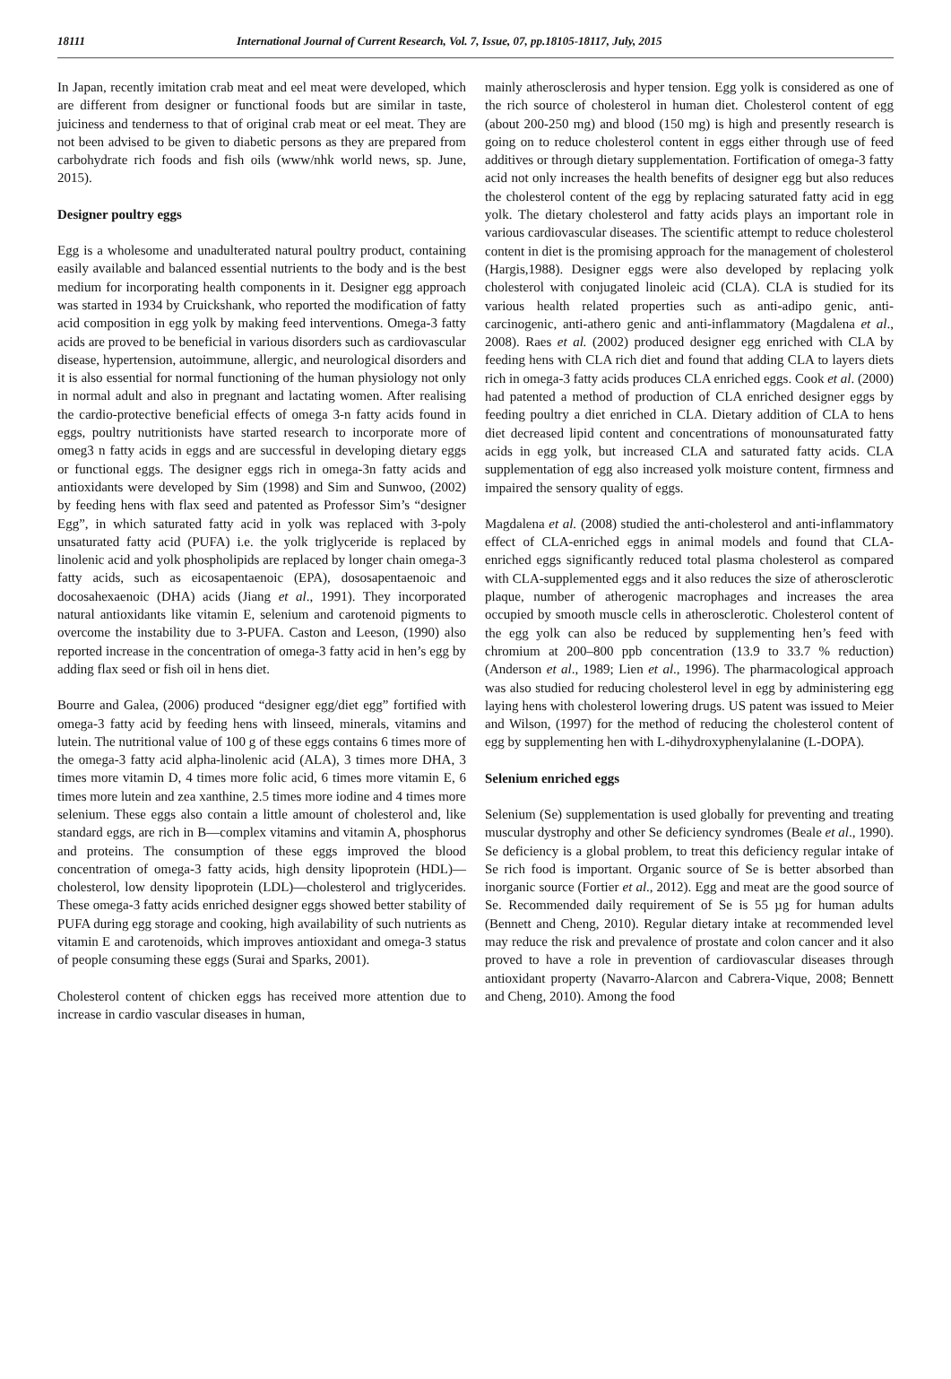18111 International Journal of Current Research, Vol. 7, Issue, 07, pp.18105-18117, July, 2015
In Japan, recently imitation crab meat and eel meat were developed, which are different from designer or functional foods but are similar in taste, juiciness and tenderness to that of original crab meat or eel meat. They are not been advised to be given to diabetic persons as they are prepared from carbohydrate rich foods and fish oils (www/nhk world news, sp. June, 2015).
Designer poultry eggs
Egg is a wholesome and unadulterated natural poultry product, containing easily available and balanced essential nutrients to the body and is the best medium for incorporating health components in it. Designer egg approach was started in 1934 by Cruickshank, who reported the modification of fatty acid composition in egg yolk by making feed interventions. Omega-3 fatty acids are proved to be beneficial in various disorders such as cardiovascular disease, hypertension, autoimmune, allergic, and neurological disorders and it is also essential for normal functioning of the human physiology not only in normal adult and also in pregnant and lactating women. After realising the cardio-protective beneficial effects of omega 3-n fatty acids found in eggs, poultry nutritionists have started research to incorporate more of omeg3 n fatty acids in eggs and are successful in developing dietary eggs or functional eggs. The designer eggs rich in omega-3n fatty acids and antioxidants were developed by Sim (1998) and Sim and Sunwoo, (2002) by feeding hens with flax seed and patented as Professor Sim’s “designer Egg”, in which saturated fatty acid in yolk was replaced with 3-poly unsaturated fatty acid (PUFA) i.e. the yolk triglyceride is replaced by linolenic acid and yolk phospholipids are replaced by longer chain omega-3 fatty acids, such as eicosapentaenoic (EPA), dososapentaenoic and docosahexaenoic (DHA) acids (Jiang et al., 1991). They incorporated natural antioxidants like vitamin E, selenium and carotenoid pigments to overcome the instability due to 3-PUFA. Caston and Leeson, (1990) also reported increase in the concentration of omega-3 fatty acid in hen’s egg by adding flax seed or fish oil in hens diet.
Bourre and Galea, (2006) produced “designer egg/diet egg” fortified with omega-3 fatty acid by feeding hens with linseed, minerals, vitamins and lutein. The nutritional value of 100 g of these eggs contains 6 times more of the omega-3 fatty acid alpha-linolenic acid (ALA), 3 times more DHA, 3 times more vitamin D, 4 times more folic acid, 6 times more vitamin E, 6 times more lutein and zea xanthine, 2.5 times more iodine and 4 times more selenium. These eggs also contain a little amount of cholesterol and, like standard eggs, are rich in B—complex vitamins and vitamin A, phosphorus and proteins. The consumption of these eggs improved the blood concentration of omega-3 fatty acids, high density lipoprotein (HDL)—cholesterol, low density lipoprotein (LDL)—cholesterol and triglycerides. These omega-3 fatty acids enriched designer eggs showed better stability of PUFA during egg storage and cooking, high availability of such nutrients as vitamin E and carotenoids, which improves antioxidant and omega-3 status of people consuming these eggs (Surai and Sparks, 2001).
Cholesterol content of chicken eggs has received more attention due to increase in cardio vascular diseases in human,
mainly atherosclerosis and hyper tension. Egg yolk is considered as one of the rich source of cholesterol in human diet. Cholesterol content of egg (about 200-250 mg) and blood (150 mg) is high and presently research is going on to reduce cholesterol content in eggs either through use of feed additives or through dietary supplementation. Fortification of omega-3 fatty acid not only increases the health benefits of designer egg but also reduces the cholesterol content of the egg by replacing saturated fatty acid in egg yolk. The dietary cholesterol and fatty acids plays an important role in various cardiovascular diseases. The scientific attempt to reduce cholesterol content in diet is the promising approach for the management of cholesterol (Hargis,1988). Designer eggs were also developed by replacing yolk cholesterol with conjugated linoleic acid (CLA). CLA is studied for its various health related properties such as anti-adipo genic, anti-carcinogenic, anti-athero genic and anti-inflammatory (Magdalena et al., 2008). Raes et al. (2002) produced designer egg enriched with CLA by feeding hens with CLA rich diet and found that adding CLA to layers diets rich in omega-3 fatty acids produces CLA enriched eggs. Cook et al. (2000) had patented a method of production of CLA enriched designer eggs by feeding poultry a diet enriched in CLA. Dietary addition of CLA to hens diet decreased lipid content and concentrations of monounsaturated fatty acids in egg yolk, but increased CLA and saturated fatty acids. CLA supplementation of egg also increased yolk moisture content, firmness and impaired the sensory quality of eggs.
Magdalena et al. (2008) studied the anti-cholesterol and anti-inflammatory effect of CLA-enriched eggs in animal models and found that CLA-enriched eggs significantly reduced total plasma cholesterol as compared with CLA-supplemented eggs and it also reduces the size of atherosclerotic plaque, number of atherogenic macrophages and increases the area occupied by smooth muscle cells in atherosclerotic. Cholesterol content of the egg yolk can also be reduced by supplementing hen’s feed with chromium at 200–800 ppb concentration (13.9 to 33.7 % reduction) (Anderson et al., 1989; Lien et al., 1996). The pharmacological approach was also studied for reducing cholesterol level in egg by administering egg laying hens with cholesterol lowering drugs. US patent was issued to Meier and Wilson, (1997) for the method of reducing the cholesterol content of egg by supplementing hen with L-dihydroxyphenylalanine (L-DOPA).
Selenium enriched eggs
Selenium (Se) supplementation is used globally for preventing and treating muscular dystrophy and other Se deficiency syndromes (Beale et al., 1990). Se deficiency is a global problem, to treat this deficiency regular intake of Se rich food is important. Organic source of Se is better absorbed than inorganic source (Fortier et al., 2012). Egg and meat are the good source of Se. Recommended daily requirement of Se is 55 µg for human adults (Bennett and Cheng, 2010). Regular dietary intake at recommended level may reduce the risk and prevalence of prostate and colon cancer and it also proved to have a role in prevention of cardiovascular diseases through antioxidant property (Navarro-Alarcon and Cabrera-Vique, 2008; Bennett and Cheng, 2010). Among the food